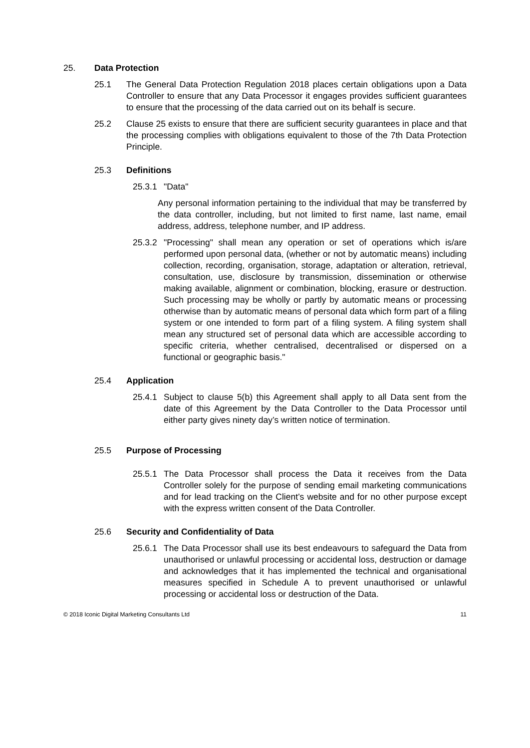25. Data Protection
25.1 The General Data Protection Regulation 2018 places certain obligations upon a Data Controller to ensure that any Data Processor it engages provides sufficient guarantees to ensure that the processing of the data carried out on its behalf is secure.
25.2 Clause 25 exists to ensure that there are sufficient security guarantees in place and that the processing complies with obligations equivalent to those of the 7th Data Protection Principle.
25.3 Definitions
25.3.1
"Data"
Any personal information pertaining to the individual that may be transferred by the data controller, including, but not limited to first name, last name, email address, address, telephone number, and IP address.
25.3.2
"Processing" shall mean any operation or set of operations which is/are performed upon personal data, (whether or not by automatic means) including collection, recording, organisation, storage, adaptation or alteration, retrieval, consultation, use, disclosure by transmission, dissemination or otherwise making available, alignment or combination, blocking, erasure or destruction. Such processing may be wholly or partly by automatic means or processing otherwise than by automatic means of personal data which form part of a filing system or one intended to form part of a filing system. A filing system shall mean any structured set of personal data which are accessible according to specific criteria, whether centralised, decentralised or dispersed on a functional or geographic basis."
25.4 Application
25.4.1
Subject to clause 5(b) this Agreement shall apply to all Data sent from the date of this Agreement by the Data Controller to the Data Processor until either party gives ninety day’s written notice of termination.
25.5 Purpose of Processing
25.5.1
The Data Processor shall process the Data it receives from the Data Controller solely for the purpose of sending email marketing communications and for lead tracking on the Client’s website and for no other purpose except with the express written consent of the Data Controller.
25.6 Security and Confidentiality of Data
25.6.1
The Data Processor shall use its best endeavours to safeguard the Data from unauthorised or unlawful processing or accidental loss, destruction or damage and acknowledges that it has implemented the technical and organisational measures specified in Schedule A to prevent unauthorised or unlawful processing or accidental loss or destruction of the Data.
© 2018 Iconic Digital Marketing Consultants Ltd 11